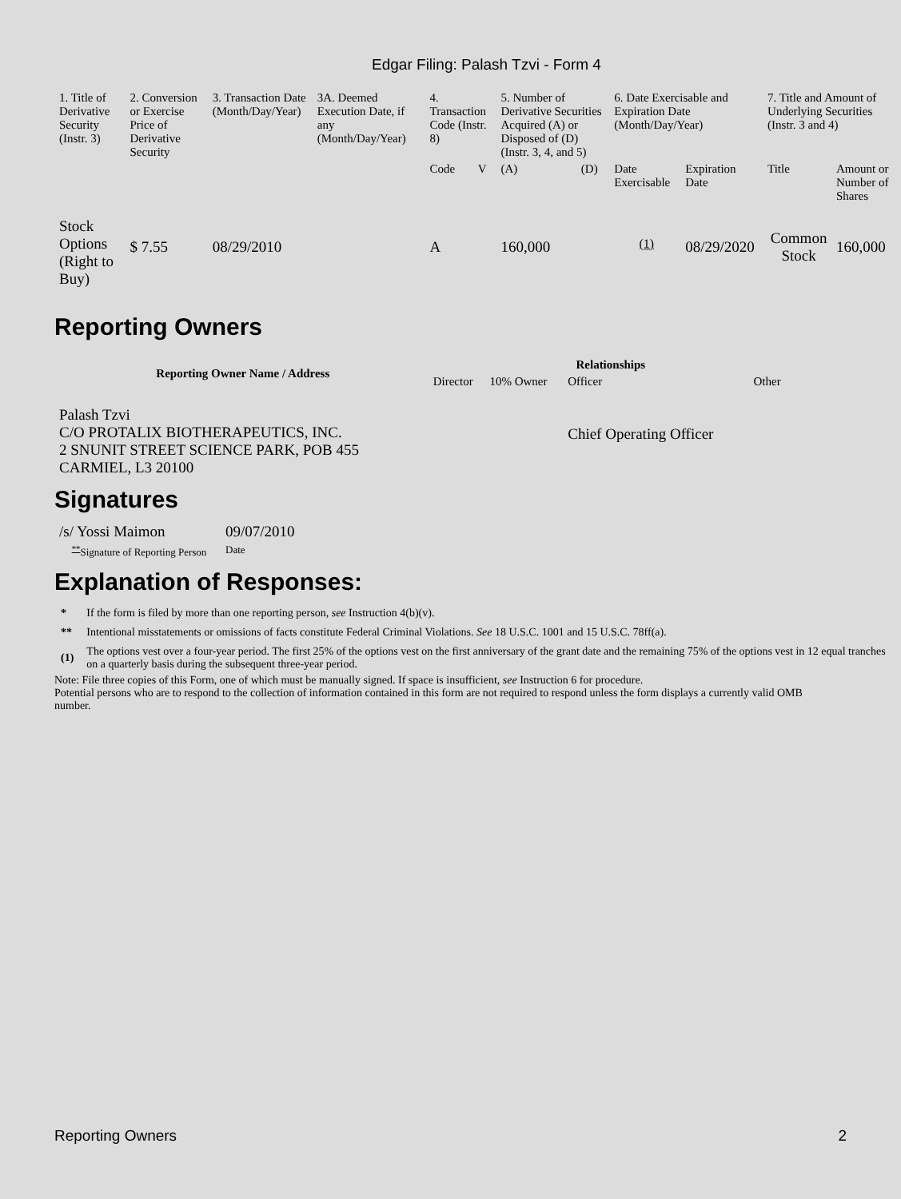Edgar Filing: Palash Tzvi - Form 4
| 1. Title of Derivative Security (Instr. 3) | 2. Conversion or Exercise Price of Derivative Security | 3. Transaction Date (Month/Day/Year) | 3A. Deemed Execution Date, if any (Month/Day/Year) | 4. Transaction Code (Instr. 8) | | 5. Number of Derivative Securities Acquired (A) or Disposed of (D) (Instr. 3, 4, and 5) | | 6. Date Exercisable and Expiration Date (Month/Day/Year) | | 7. Title and Amount of Underlying Securities (Instr. 3 and 4) | |
| | | | | Code | V | (A) | (D) | Date Exercisable | Expiration Date | Title | Amount or Number of Shares |
| Stock Options (Right to Buy) | $ 7.55 | 08/29/2010 | | A | | 160,000 | | <sup>(1)</sup> | 08/29/2020 | Common Stock | 160,000 |
Reporting Owners
| Reporting Owner Name / Address | Relationships | | | |
| --- | --- | --- | --- | --- |
| | Director | 10% Owner | Officer | Other |
| Palash Tzvi C/O PROTALIX BIOTHERAPEUTICS, INC. 2 SNUNIT STREET SCIENCE PARK, POB 455 CARMIEL, L3 20100 | | | Chief Operating Officer | |
Signatures
| /s/ Yossi Maimon | 09/07/2010 |
| <sup>**</sup> Signature of Reporting Person | Date |
Explanation of Responses:
| * | If the form is filed by more than one reporting person, see Instruction 4(b)(v). |
| ** | Intentional misstatements or omissions of facts constitute Federal Criminal Violations. See 18 U.S.C. 1001 and 15 U.S.C. 78ff(a). |
| (1) | The options vest over a four-year period. The first 25% of the options vest on the first anniversary of the grant date and the remaining 75% of the options vest in 12 equal tranches on a quarterly basis during the subsequent three-year period. |
Note: File three copies of this Form, one of which must be manually signed. If space is insufficient, see Instruction 6 for procedure.
Potential persons who are to respond to the collection of information contained in this form are not required to respond unless the form displays a currently valid OMB number.
Reporting Owners 2